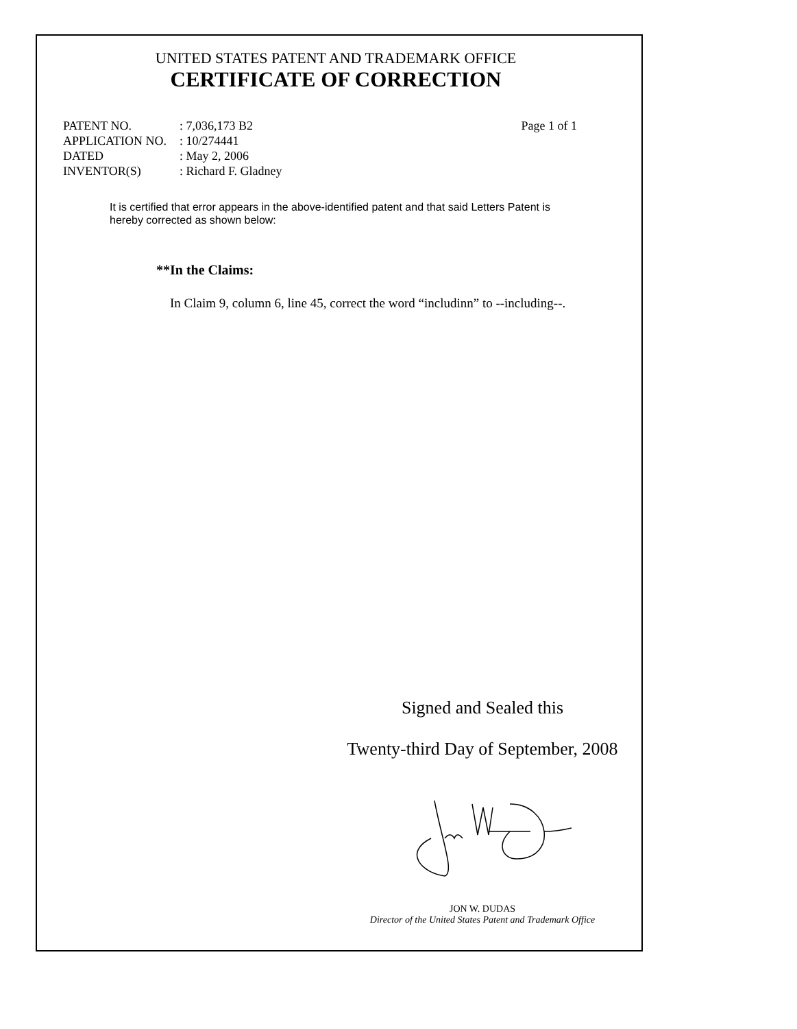UNITED STATES PATENT AND TRADEMARK OFFICE
CERTIFICATE OF CORRECTION
| PATENT NO. | : 7,036,173 B2 | Page 1 of 1 |
| APPLICATION NO. | : 10/274441 | |
| DATED | : May 2, 2006 | |
| INVENTOR(S) | : Richard F. Gladney | |
It is certified that error appears in the above-identified patent and that said Letters Patent is hereby corrected as shown below:
**In the Claims:
In Claim 9, column 6, line 45, correct the word “includinn” to --including--.
Signed and Sealed this
Twenty-third Day of September, 2008
JON W. DUDAS
Director of the United States Patent and Trademark Office